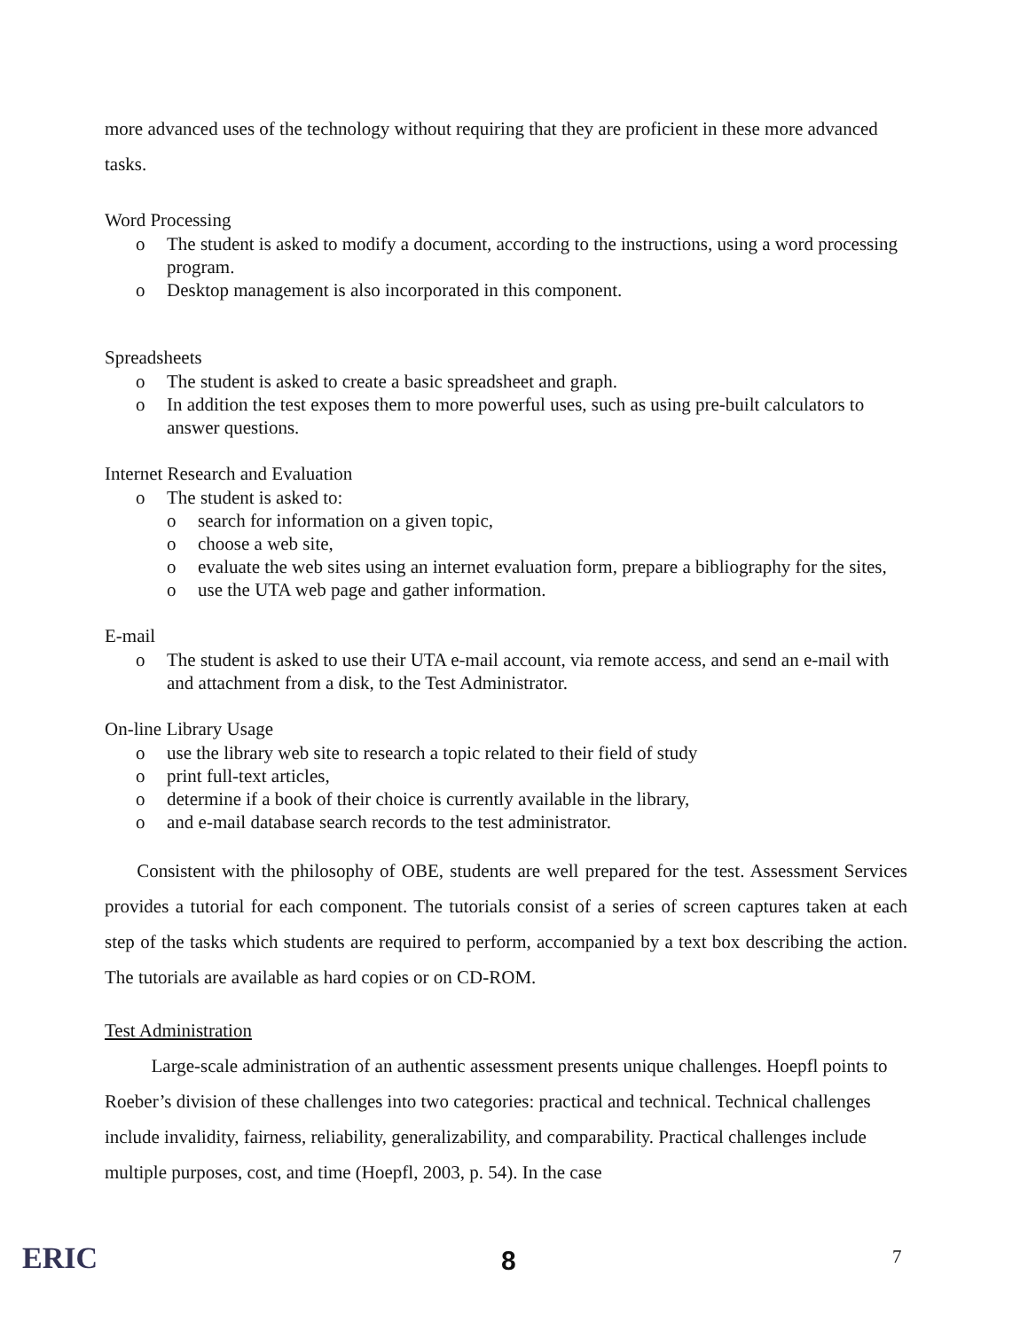more advanced uses of the technology without requiring that they are proficient in these more advanced tasks.
Word Processing
The student is asked to modify a document, according to the instructions, using a word processing program.
Desktop management is also incorporated in this component.
Spreadsheets
The student is asked to create a basic spreadsheet and graph.
In addition the test exposes them to more powerful uses, such as using pre-built calculators to answer questions.
Internet Research and Evaluation
The student is asked to:
search for information on a given topic,
choose a web site,
evaluate the web sites using an internet evaluation form, prepare a bibliography for the sites,
use the UTA web page and gather information.
E-mail
The student is asked to use their UTA e-mail account, via remote access, and send an e-mail with and attachment from a disk, to the Test Administrator.
On-line Library Usage
use the library web site to research a topic related to their field of study
print full-text articles,
determine if a book of their choice is currently available in the library,
and e-mail database search records to the test administrator.
Consistent with the philosophy of OBE, students are well prepared for the test. Assessment Services provides a tutorial for each component. The tutorials consist of a series of screen captures taken at each step of the tasks which students are required to perform, accompanied by a text box describing the action. The tutorials are available as hard copies or on CD-ROM.
Test Administration
Large-scale administration of an authentic assessment presents unique challenges. Hoepfl points to Roeber’s division of these challenges into two categories: practical and technical. Technical challenges include invalidity, fairness, reliability, generalizability, and comparability. Practical challenges include multiple purposes, cost, and time (Hoepfl, 2003, p. 54). In the case
ERIC 8 7